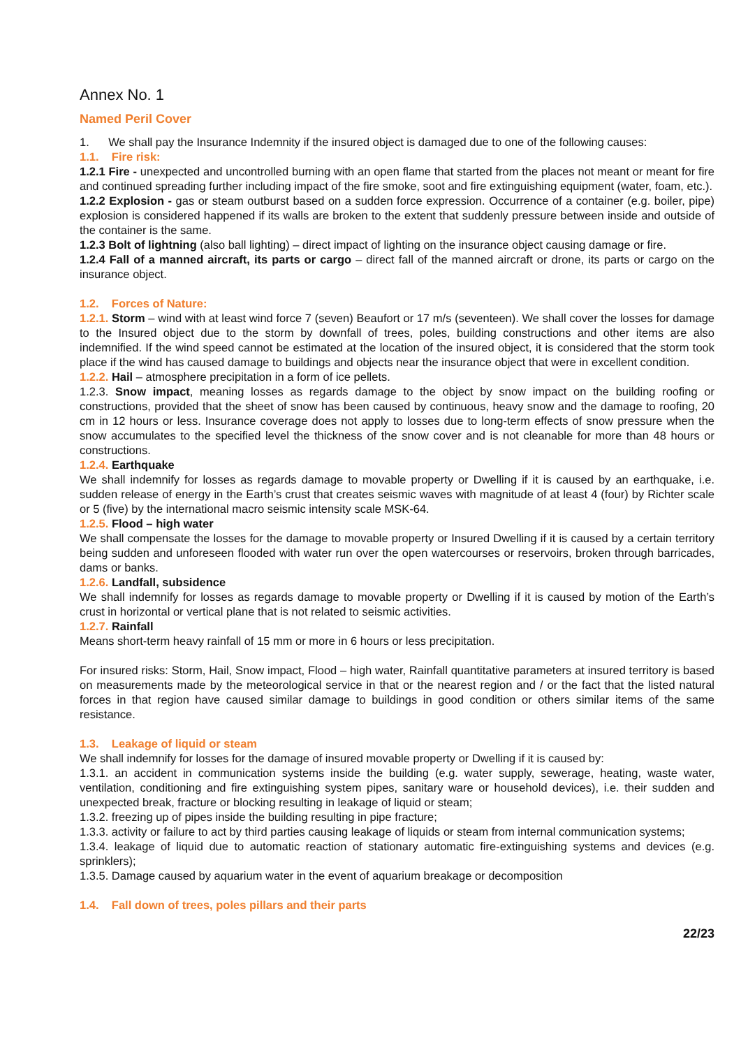Annex No. 1
Named Peril Cover
1. We shall pay the Insurance Indemnity if the insured object is damaged due to one of the following causes:
1.1. Fire risk:
1.2.1 Fire - unexpected and uncontrolled burning with an open flame that started from the places not meant or meant for fire and continued spreading further including impact of the fire smoke, soot and fire extinguishing equipment (water, foam, etc.).
1.2.2 Explosion - gas or steam outburst based on a sudden force expression. Occurrence of a container (e.g. boiler, pipe) explosion is considered happened if its walls are broken to the extent that suddenly pressure between inside and outside of the container is the same.
1.2.3 Bolt of lightning (also ball lighting) – direct impact of lighting on the insurance object causing damage or fire.
1.2.4 Fall of a manned aircraft, its parts or cargo – direct fall of the manned aircraft or drone, its parts or cargo on the insurance object.
1.2. Forces of Nature:
1.2.1. Storm – wind with at least wind force 7 (seven) Beaufort or 17 m/s (seventeen). We shall cover the losses for damage to the Insured object due to the storm by downfall of trees, poles, building constructions and other items are also indemnified. If the wind speed cannot be estimated at the location of the insured object, it is considered that the storm took place if the wind has caused damage to buildings and objects near the insurance object that were in excellent condition.
1.2.2. Hail – atmosphere precipitation in a form of ice pellets.
1.2.3. Snow impact, meaning losses as regards damage to the object by snow impact on the building roofing or constructions, provided that the sheet of snow has been caused by continuous, heavy snow and the damage to roofing, 20 cm in 12 hours or less. Insurance coverage does not apply to losses due to long-term effects of snow pressure when the snow accumulates to the specified level the thickness of the snow cover and is not cleanable for more than 48 hours or constructions.
1.2.4. Earthquake
We shall indemnify for losses as regards damage to movable property or Dwelling if it is caused by an earthquake, i.e. sudden release of energy in the Earth’s crust that creates seismic waves with magnitude of at least 4 (four) by Richter scale or 5 (five) by the international macro seismic intensity scale MSK-64.
1.2.5. Flood – high water
We shall compensate the losses for the damage to movable property or Insured Dwelling if it is caused by a certain territory being sudden and unforeseen flooded with water run over the open watercourses or reservoirs, broken through barricades, dams or banks.
1.2.6. Landfall, subsidence
We shall indemnify for losses as regards damage to movable property or Dwelling if it is caused by motion of the Earth’s crust in horizontal or vertical plane that is not related to seismic activities.
1.2.7. Rainfall
Means short-term heavy rainfall of 15 mm or more in 6 hours or less precipitation.
For insured risks: Storm, Hail, Snow impact, Flood – high water, Rainfall quantitative parameters at insured territory is based on measurements made by the meteorological service in that or the nearest region and / or the fact that the listed natural forces in that region have caused similar damage to buildings in good condition or others similar items of the same resistance.
1.3. Leakage of liquid or steam
We shall indemnify for losses for the damage of insured movable property or Dwelling if it is caused by:
1.3.1. an accident in communication systems inside the building (e.g. water supply, sewerage, heating, waste water, ventilation, conditioning and fire extinguishing system pipes, sanitary ware or household devices), i.e. their sudden and unexpected break, fracture or blocking resulting in leakage of liquid or steam;
1.3.2. freezing up of pipes inside the building resulting in pipe fracture;
1.3.3. activity or failure to act by third parties causing leakage of liquids or steam from internal communication systems;
1.3.4. leakage of liquid due to automatic reaction of stationary automatic fire-extinguishing systems and devices (e.g. sprinklers);
1.3.5. Damage caused by aquarium water in the event of aquarium breakage or decomposition
1.4. Fall down of trees, poles pillars and their parts
22/23